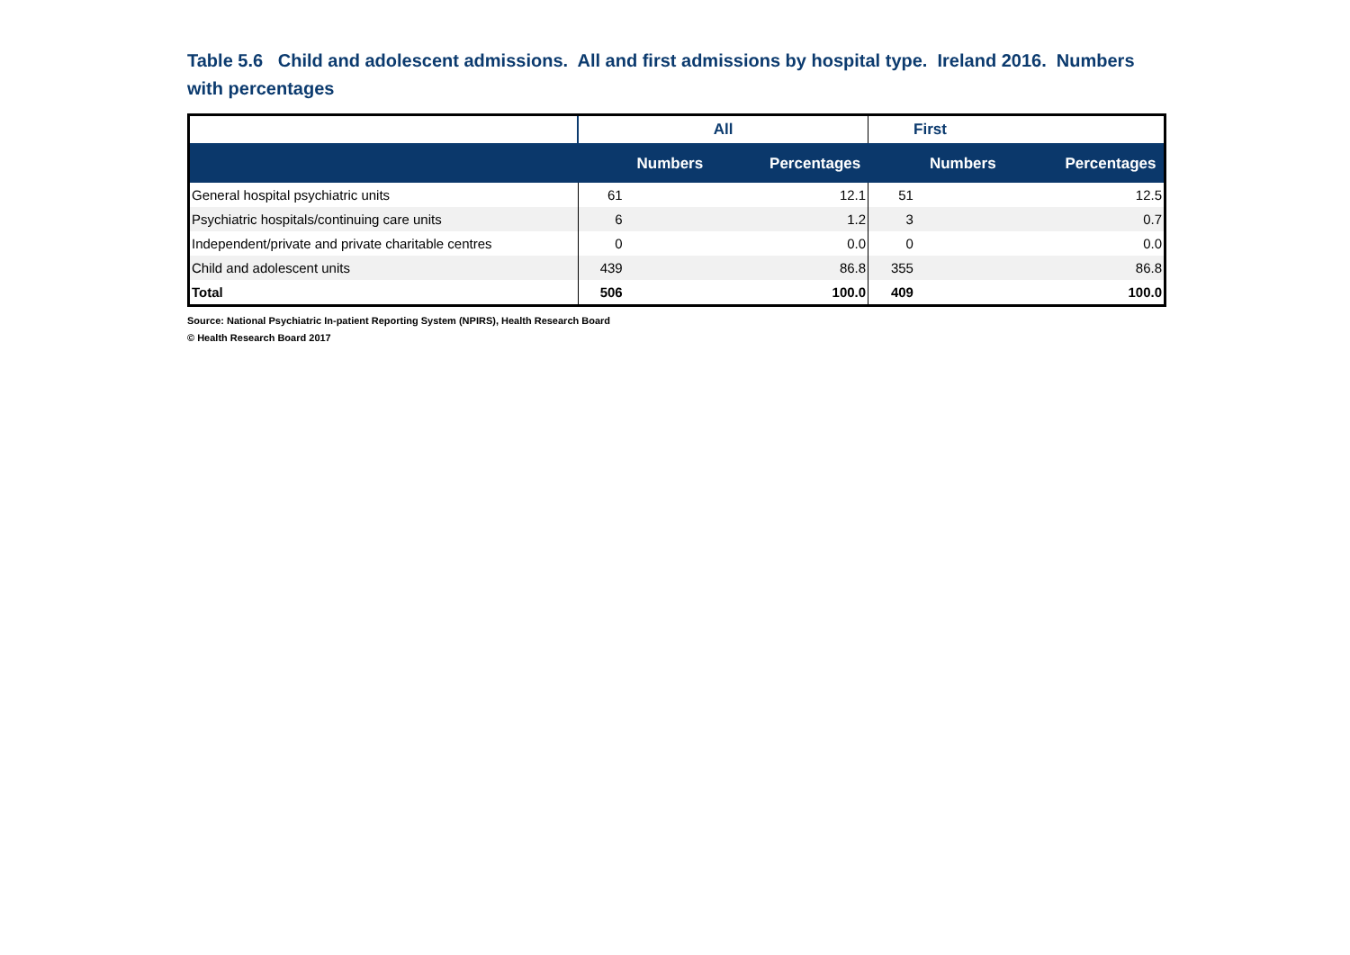Table 5.6 Child and adolescent admissions. All and first admissions by hospital type. Ireland 2016. Numbers with percentages
| | All | | First | |
| --- | --- | --- | --- | --- |
| | Numbers | Percentages | Numbers | Percentages |
| General hospital psychiatric units | 61 | 12.1 | 51 | 12.5 |
| Psychiatric hospitals/continuing care units | 6 | 1.2 | 3 | 0.7 |
| Independent/private and private charitable centres | 0 | 0.0 | 0 | 0.0 |
| Child and adolescent units | 439 | 86.8 | 355 | 86.8 |
| Total | 506 | 100.0 | 409 | 100.0 |
Source: National Psychiatric In-patient Reporting System (NPIRS), Health Research Board
© Health Research Board 2017